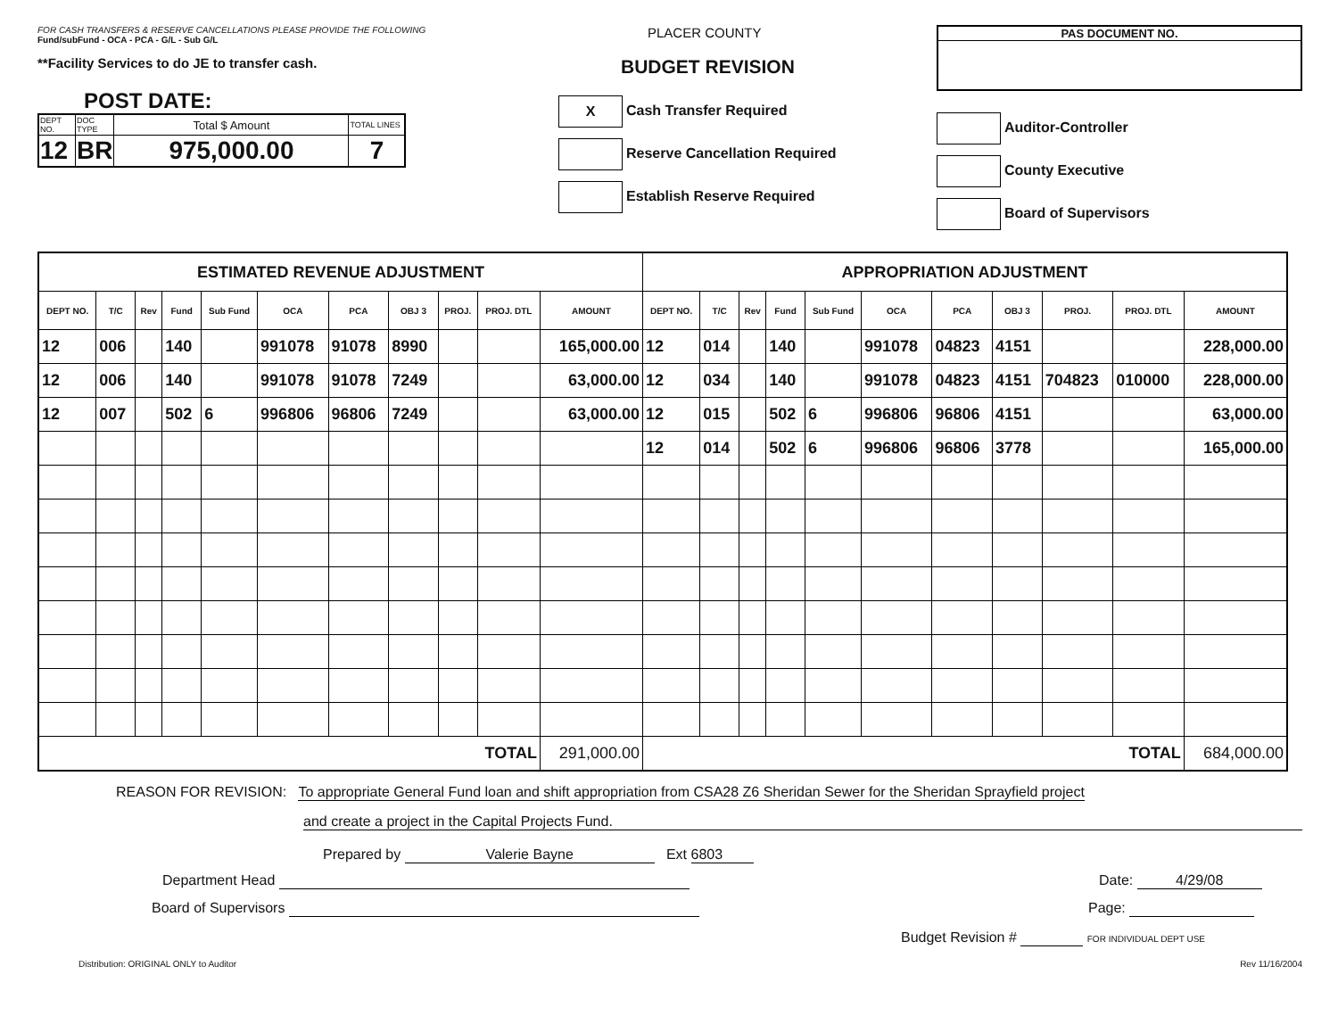FOR CASH TRANSFERS & RESERVE CANCELLATIONS PLEASE PROVIDE THE FOLLOWING
Fund/subFund - OCA - PCA - G/L - Sub G/L
**Facility Services to do JE to transfer cash.
POST DATE:
| DEPT NO. | DOC TYPE | Total $ Amount | TOTAL LINES |
| 12 | BR | 975,000.00 | 7 |
PLACER COUNTY
BUDGET REVISION
X Cash Transfer Required
Reserve Cancellation Required
Establish Reserve Required
PAS DOCUMENT NO.
Auditor-Controller
County Executive
Board of Supervisors
| ESTIMATED REVENUE ADJUSTMENT | | | | | | | | | | | APPROPRIATION ADJUSTMENT | | | | | | | | | | |
| --- | --- | --- | --- | --- | --- | --- | --- | --- | --- | --- | --- | --- | --- | --- | --- | --- | --- | --- | --- | --- | --- |
| DEPT NO. | T/C | Rev | Fund | Sub Fund | OCA | PCA | OBJ 3 | PROJ. | PROJ. DTL | AMOUNT | DEPT NO. | T/C | Rev | Fund | Sub Fund | OCA | PCA | OBJ 3 | PROJ. | PROJ. DTL | AMOUNT |
| 12 | 006 | | 140 | | 991078 | 91078 | 8990 | | | 165,000.00 | 12 | 014 | | 140 | | 991078 | 04823 | 4151 | | | 228,000.00 |
| 12 | 006 | | 140 | | 991078 | 91078 | 7249 | | | 63,000.00 | 12 | 034 | | 140 | | 991078 | 04823 | 4151 | 704823 | 010000 | 228,000.00 |
| 12 | 007 | | 502 | 6 | 996806 | 96806 | 7249 | | | 63,000.00 | 12 | 015 | | 502 | 6 | 996806 | 96806 | 4151 | | | 63,000.00 |
| | | | | | | | | | | | 12 | 014 | | 502 | 6 | 996806 | 96806 | 3778 | | | 165,000.00 |
| TOTAL | | | | | | | | | | 291,000.00 | TOTAL | | | | | | | | | | 684,000.00 |
REASON FOR REVISION: To appropriate General Fund loan and shift appropriation from CSA28 Z6 Sheridan Sewer for the Sheridan Sprayfield project
and create a project in the Capital Projects Fund.
Prepared by Valerie Bayne Ext 6803
Department Head Date: 4/29/08
Board of Supervisors Page:
Budget Revision # FOR INDIVIDUAL DEPT USE
Distribution: ORIGINAL ONLY to Auditor Rev 11/16/2004